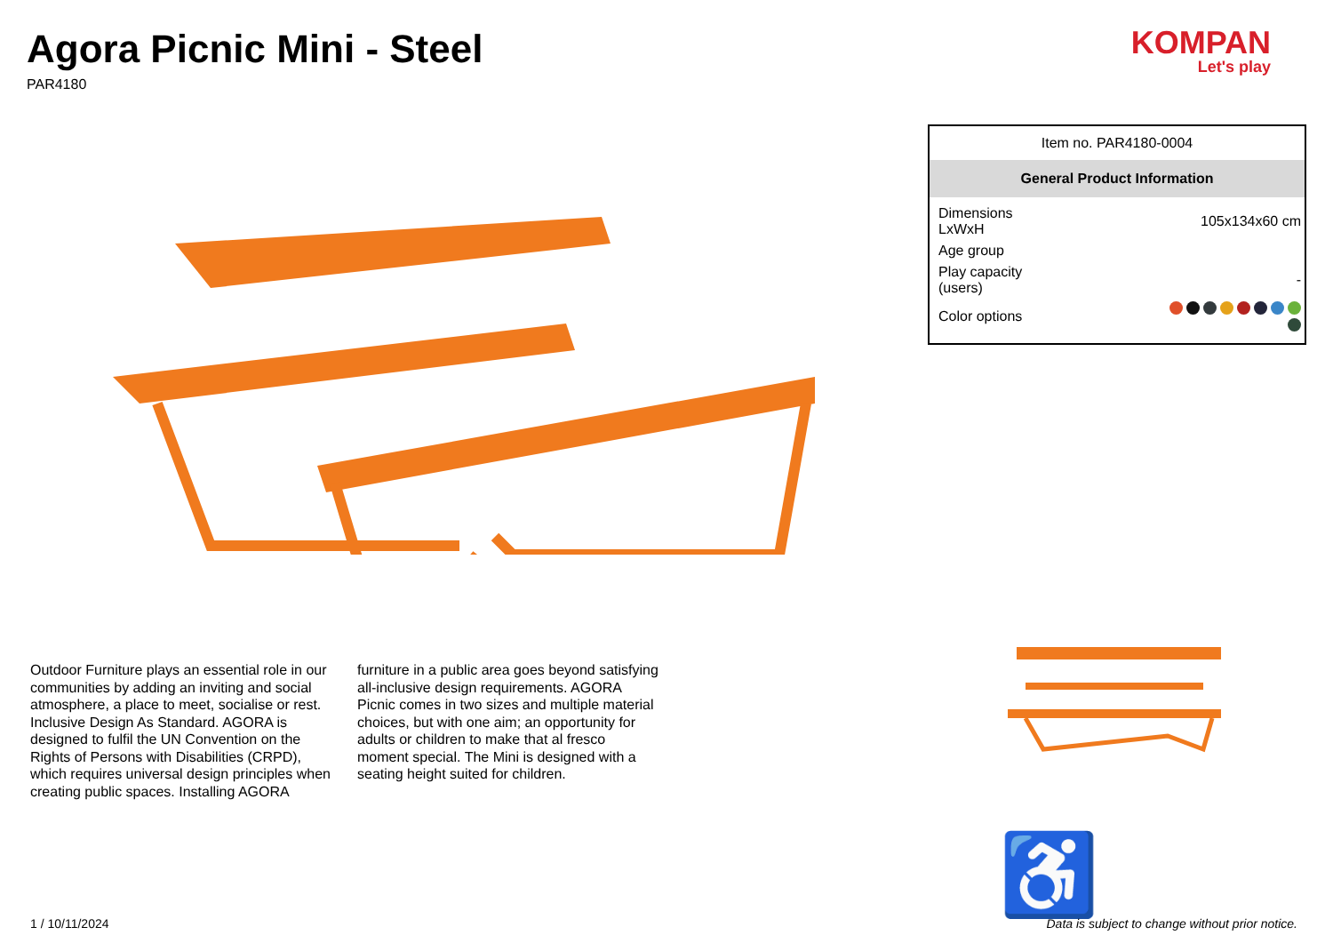Agora Picnic Mini - Steel
PAR4180
KOMPAN
Let's play
Outdoor Furniture plays an essential role in our communities by adding an inviting and social atmosphere, a place to meet, socialise or rest. Inclusive Design As Standard. AGORA is designed to fulfil the UN Convention on the Rights of Persons with Disabilities (CRPD), which requires universal design principles when creating public spaces. Installing AGORA
furniture in a public area goes beyond satisfying all-inclusive design requirements. AGORA Picnic comes in two sizes and multiple material choices, but with one aim; an opportunity for adults or children to make that al fresco moment special. The Mini is designed with a seating height suited for children.
Item no. PAR4180-0004
General Product Information
| Dimensions LxWxH | 105x134x60 cm |
| Age group | |
| Play capacity (users) | - |
| Color options | |
♿
1 / 10/11/2024 Data is subject to change without prior notice.